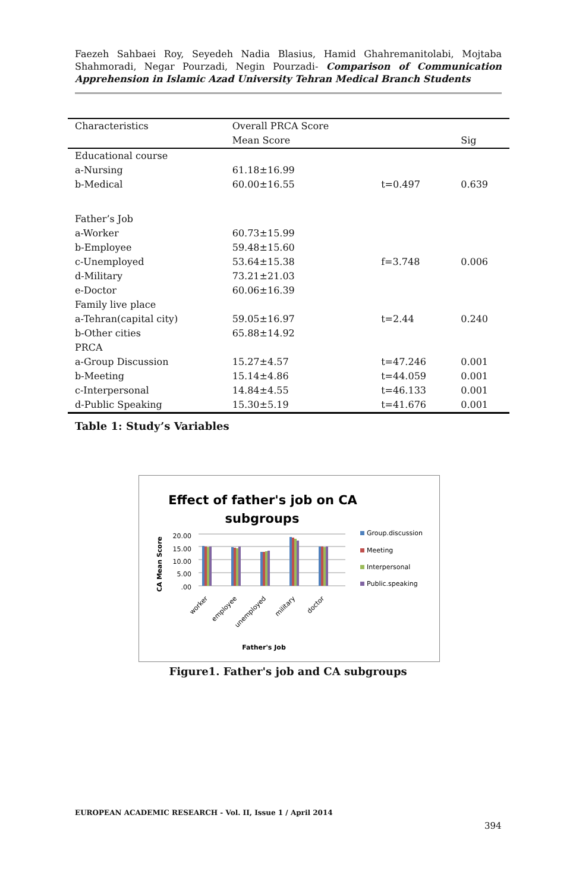Faezeh Sahbaei Roy, Seyedeh Nadia Blasius, Hamid Ghahremanitolabi, Mojtaba Shahmoradi, Negar Pourzadi, Negin Pourzadi- Comparison of Communication Apprehension in Islamic Azad University Tehran Medical Branch Students
| Characteristics | Overall PRCA Score | | |
| --- | --- | --- | --- |
| | Mean Score | | Sig |
| Educational course | | | |
| a-Nursing | 61.18±16.99 | | |
| b-Medical | 60.00±16.55 | t=0.497 | 0.639 |
| Father’s Job | | | |
| a-Worker | 60.73±15.99 | | |
| b-Employee | 59.48±15.60 | | |
| c-Unemployed | 53.64±15.38 | f=3.748 | 0.006 |
| d-Military | 73.21±21.03 | | |
| e-Doctor | 60.06±16.39 | | |
| Family live place | | | |
| a-Tehran(capital city) | 59.05±16.97 | t=2.44 | 0.240 |
| b-Other cities | 65.88±14.92 | | |
| PRCA | | | |
| a-Group Discussion | 15.27±4.57 | t=47.246 | 0.001 |
| b-Meeting | 15.14±4.86 | t=44.059 | 0.001 |
| c-Interpersonal | 14.84±4.55 | t=46.133 | 0.001 |
| d-Public Speaking | 15.30±5.19 | t=41.676 | 0.001 |
Table 1: Study’s Variables
Effect of father's job on CA
subgroups
CA Mean Score
20.00
15.00
10.00
5.00
.00
worker
employee
unemployed
military
doctor
Father's Job
Group.discussion
Meeting
Interpersonal
Public.speaking
Figure1. Father's job and CA subgroups
EUROPEAN ACADEMIC RESEARCH - Vol. II, Issue 1 / April 2014
394